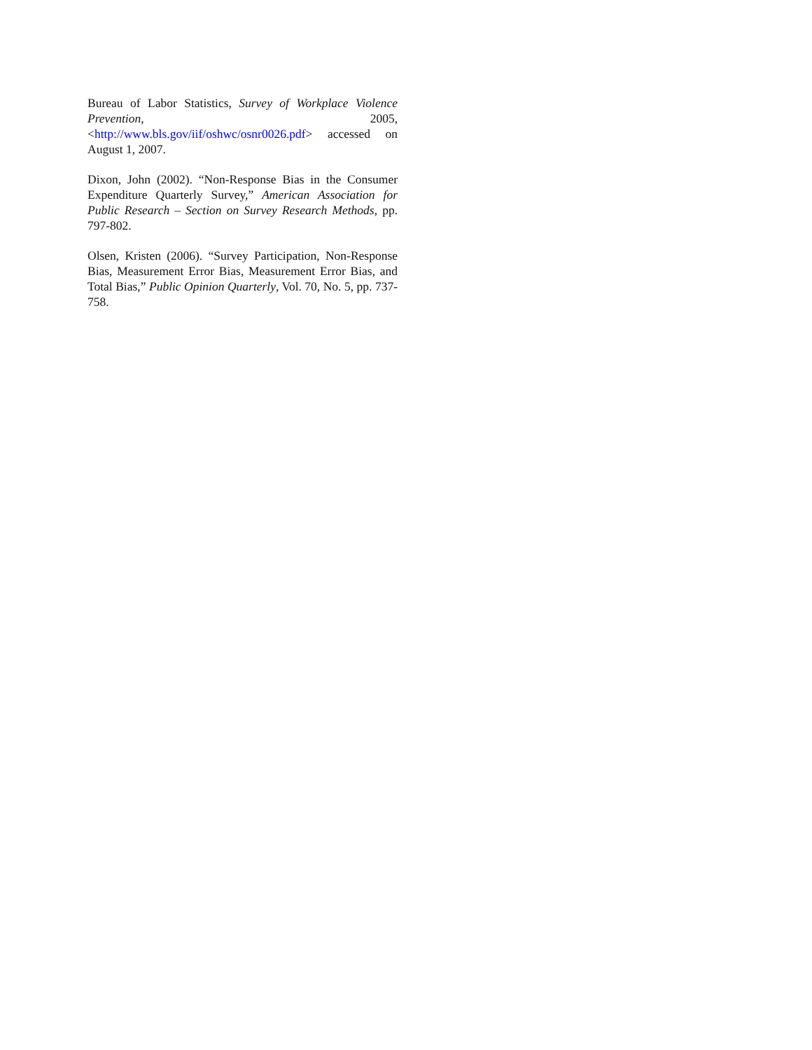Bureau of Labor Statistics, Survey of Workplace Violence Prevention, 2005, <http://www.bls.gov/iif/oshwc/osnr0026.pdf> accessed on August 1, 2007.
Dixon, John (2002). “Non-Response Bias in the Consumer Expenditure Quarterly Survey,” American Association for Public Research – Section on Survey Research Methods, pp. 797-802.
Olsen, Kristen (2006). “Survey Participation, Non-Response Bias, Measurement Error Bias, Measurement Error Bias, and Total Bias,” Public Opinion Quarterly, Vol. 70, No. 5, pp. 737-758.